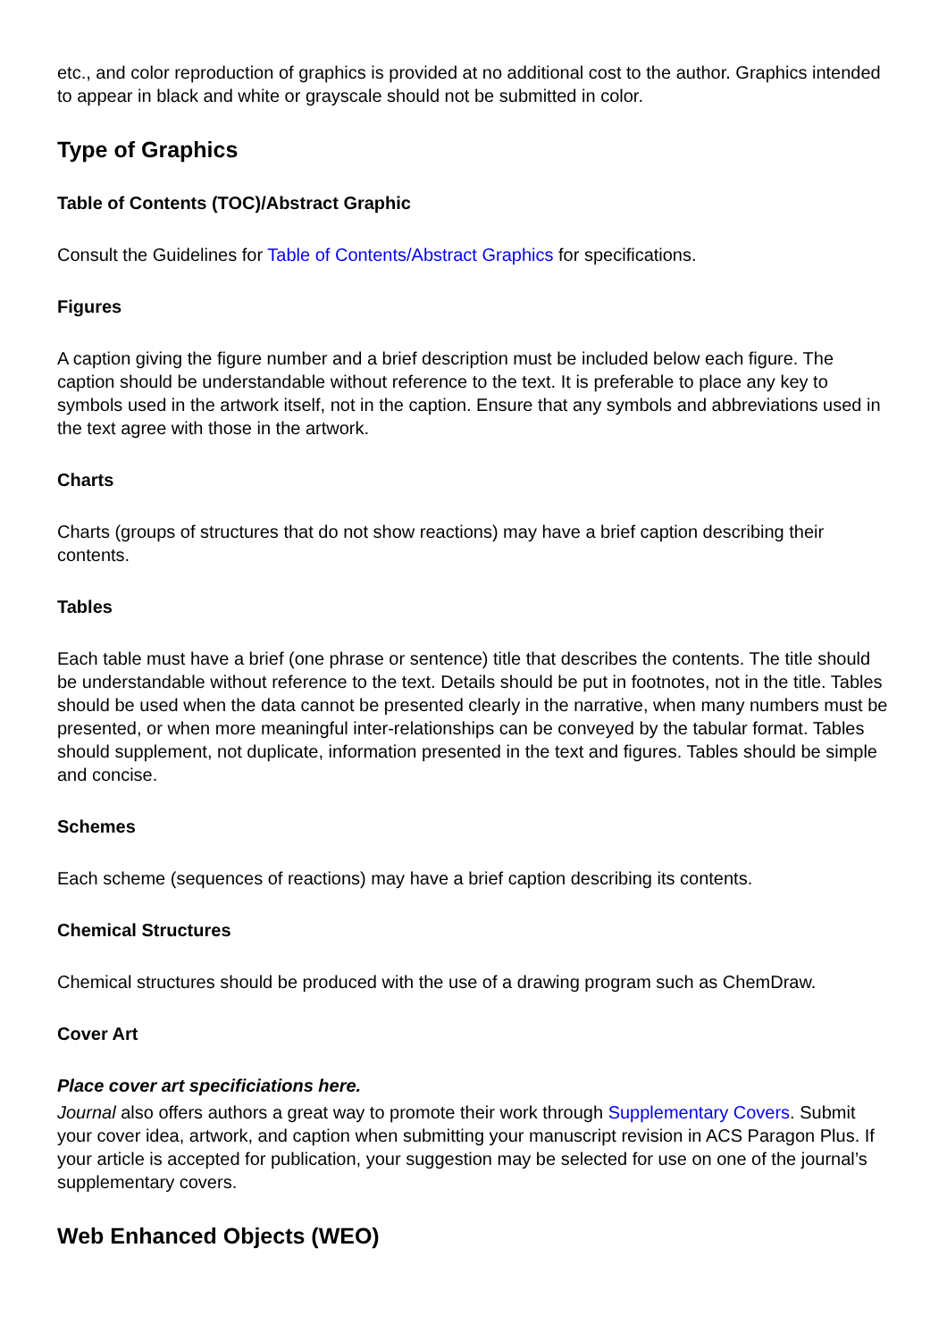etc., and color reproduction of graphics is provided at no additional cost to the author. Graphics intended to appear in black and white or grayscale should not be submitted in color.
Type of Graphics
Table of Contents (TOC)/Abstract Graphic
Consult the Guidelines for Table of Contents/Abstract Graphics for specifications.
Figures
A caption giving the figure number and a brief description must be included below each figure. The caption should be understandable without reference to the text. It is preferable to place any key to symbols used in the artwork itself, not in the caption. Ensure that any symbols and abbreviations used in the text agree with those in the artwork.
Charts
Charts (groups of structures that do not show reactions) may have a brief caption describing their contents.
Tables
Each table must have a brief (one phrase or sentence) title that describes the contents. The title should be understandable without reference to the text. Details should be put in footnotes, not in the title. Tables should be used when the data cannot be presented clearly in the narrative, when many numbers must be presented, or when more meaningful inter-relationships can be conveyed by the tabular format. Tables should supplement, not duplicate, information presented in the text and figures. Tables should be simple and concise.
Schemes
Each scheme (sequences of reactions) may have a brief caption describing its contents.
Chemical Structures
Chemical structures should be produced with the use of a drawing program such as ChemDraw.
Cover Art
Place cover art specificiations here.
Journal also offers authors a great way to promote their work through Supplementary Covers. Submit your cover idea, artwork, and caption when submitting your manuscript revision in ACS Paragon Plus. If your article is accepted for publication, your suggestion may be selected for use on one of the journal’s supplementary covers.
Web Enhanced Objects (WEO)